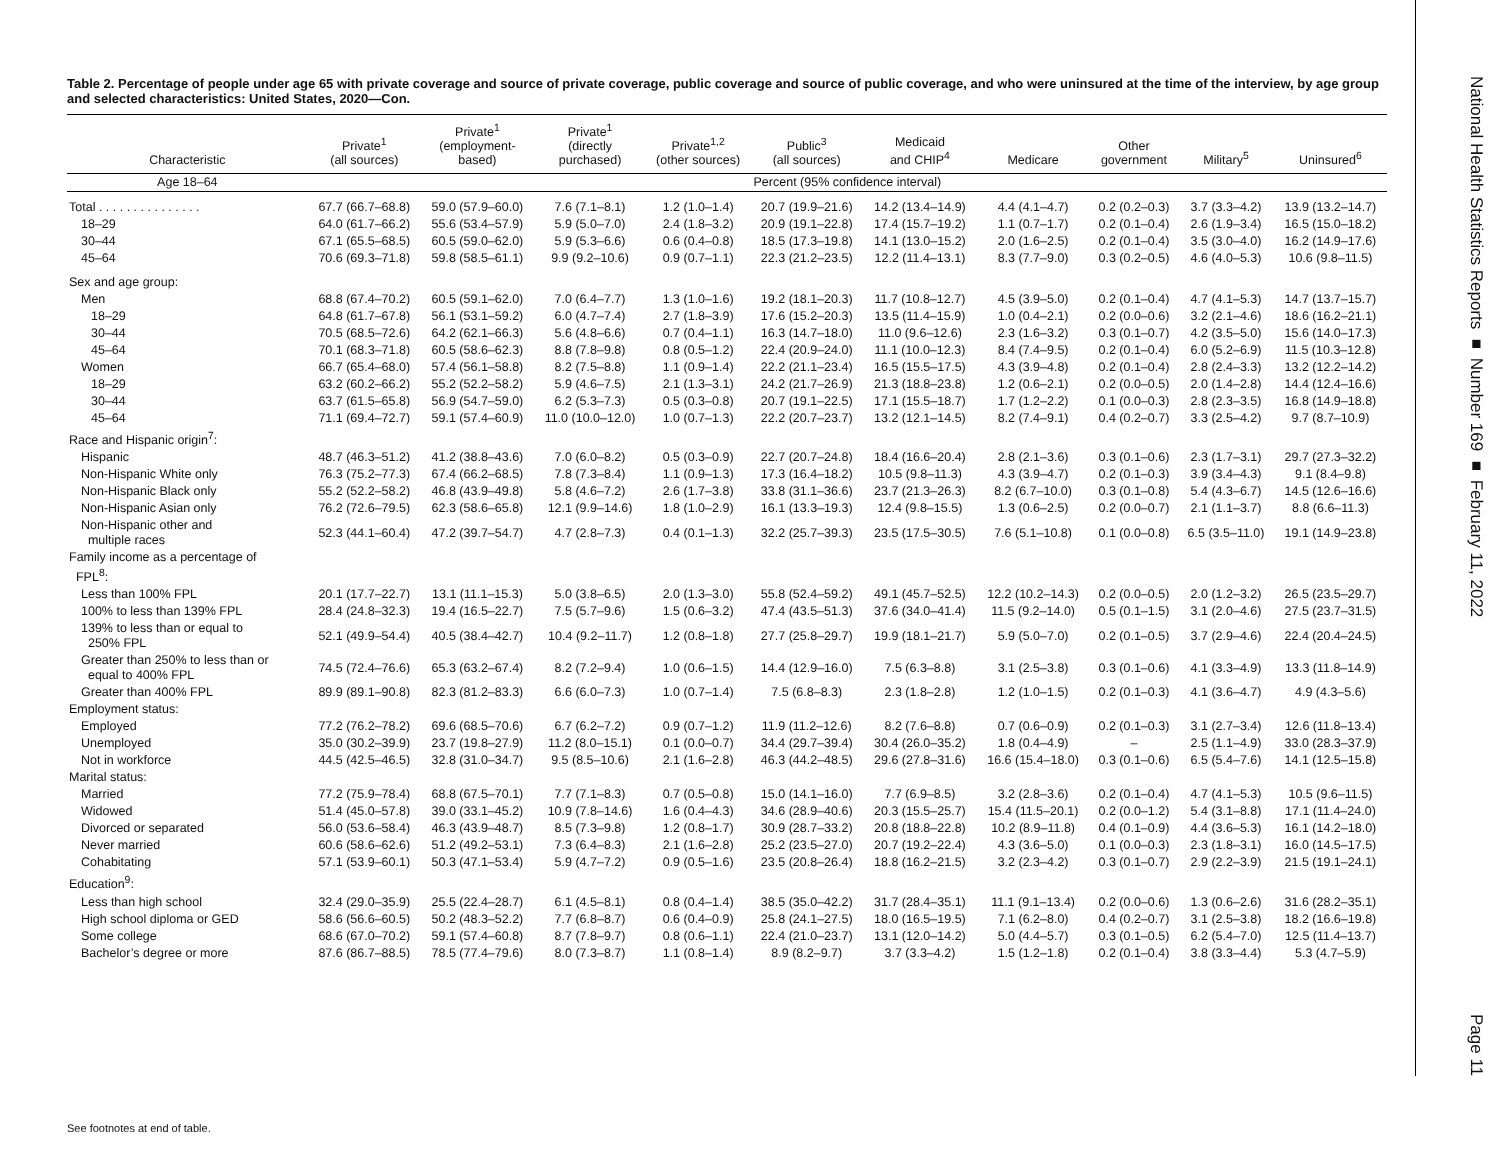Table 2. Percentage of people under age 65 with private coverage and source of private coverage, public coverage and source of public coverage, and who were uninsured at the time of the interview, by age group and selected characteristics: United States, 2020—Con.
| Characteristic | Private<sup>1</sup> (all sources) | Private<sup>1</sup> (employment- based) | Private<sup>1</sup> (directly purchased) | Private<sup>1,2</sup> (other sources) | Public<sup>3</sup> (all sources) | Medicaid and CHIP<sup>4</sup> | Medicare | Other government | Military<sup>5</sup> | Uninsured<sup>6</sup> |
| --- | --- | --- | --- | --- | --- | --- | --- | --- | --- | --- |
| Age 18–64 | Percent (95% confidence interval) | | | | | | | | | |
| Total . . . . . . . . . . . . . . . | 67.7 (66.7–68.8) | 59.0 (57.9–60.0) | 7.6 (7.1–8.1) | 1.2 (1.0–1.4) | 20.7 (19.9–21.6) | 14.2 (13.4–14.9) | 4.4 (4.1–4.7) | 0.2 (0.2–0.3) | 3.7 (3.3–4.2) | 13.9 (13.2–14.7) |
| 18–29 | 64.0 (61.7–66.2) | 55.6 (53.4–57.9) | 5.9 (5.0–7.0) | 2.4 (1.8–3.2) | 20.9 (19.1–22.8) | 17.4 (15.7–19.2) | 1.1 (0.7–1.7) | 0.2 (0.1–0.4) | 2.6 (1.9–3.4) | 16.5 (15.0–18.2) |
| 30–44 | 67.1 (65.5–68.5) | 60.5 (59.0–62.0) | 5.9 (5.3–6.6) | 0.6 (0.4–0.8) | 18.5 (17.3–19.8) | 14.1 (13.0–15.2) | 2.0 (1.6–2.5) | 0.2 (0.1–0.4) | 3.5 (3.0–4.0) | 16.2 (14.9–17.6) |
| 45–64 | 70.6 (69.3–71.8) | 59.8 (58.5–61.1) | 9.9 (9.2–10.6) | 0.9 (0.7–1.1) | 22.3 (21.2–23.5) | 12.2 (11.4–13.1) | 8.3 (7.7–9.0) | 0.3 (0.2–0.5) | 4.6 (4.0–5.3) | 10.6 (9.8–11.5) |
| Sex and age group: | | | | | | | | | | |
| Men | 68.8 (67.4–70.2) | 60.5 (59.1–62.0) | 7.0 (6.4–7.7) | 1.3 (1.0–1.6) | 19.2 (18.1–20.3) | 11.7 (10.8–12.7) | 4.5 (3.9–5.0) | 0.2 (0.1–0.4) | 4.7 (4.1–5.3) | 14.7 (13.7–15.7) |
| 18–29 | 64.8 (61.7–67.8) | 56.1 (53.1–59.2) | 6.0 (4.7–7.4) | 2.7 (1.8–3.9) | 17.6 (15.2–20.3) | 13.5 (11.4–15.9) | 1.0 (0.4–2.1) | 0.2 (0.0–0.6) | 3.2 (2.1–4.6) | 18.6 (16.2–21.1) |
| 30–44 | 70.5 (68.5–72.6) | 64.2 (62.1–66.3) | 5.6 (4.8–6.6) | 0.7 (0.4–1.1) | 16.3 (14.7–18.0) | 11.0 (9.6–12.6) | 2.3 (1.6–3.2) | 0.3 (0.1–0.7) | 4.2 (3.5–5.0) | 15.6 (14.0–17.3) |
| 45–64 | 70.1 (68.3–71.8) | 60.5 (58.6–62.3) | 8.8 (7.8–9.8) | 0.8 (0.5–1.2) | 22.4 (20.9–24.0) | 11.1 (10.0–12.3) | 8.4 (7.4–9.5) | 0.2 (0.1–0.4) | 6.0 (5.2–6.9) | 11.5 (10.3–12.8) |
| Women | 66.7 (65.4–68.0) | 57.4 (56.1–58.8) | 8.2 (7.5–8.8) | 1.1 (0.9–1.4) | 22.2 (21.1–23.4) | 16.5 (15.5–17.5) | 4.3 (3.9–4.8) | 0.2 (0.1–0.4) | 2.8 (2.4–3.3) | 13.2 (12.2–14.2) |
| 18–29 | 63.2 (60.2–66.2) | 55.2 (52.2–58.2) | 5.9 (4.6–7.5) | 2.1 (1.3–3.1) | 24.2 (21.7–26.9) | 21.3 (18.8–23.8) | 1.2 (0.6–2.1) | 0.2 (0.0–0.5) | 2.0 (1.4–2.8) | 14.4 (12.4–16.6) |
| 30–44 | 63.7 (61.5–65.8) | 56.9 (54.7–59.0) | 6.2 (5.3–7.3) | 0.5 (0.3–0.8) | 20.7 (19.1–22.5) | 17.1 (15.5–18.7) | 1.7 (1.2–2.2) | 0.1 (0.0–0.3) | 2.8 (2.3–3.5) | 16.8 (14.9–18.8) |
| 45–64 | 71.1 (69.4–72.7) | 59.1 (57.4–60.9) | 11.0 (10.0–12.0) | 1.0 (0.7–1.3) | 22.2 (20.7–23.7) | 13.2 (12.1–14.5) | 8.2 (7.4–9.1) | 0.4 (0.2–0.7) | 3.3 (2.5–4.2) | 9.7 (8.7–10.9) |
| Race and Hispanic origin<sup>7</sup>: | | | | | | | | | | |
| Hispanic | 48.7 (46.3–51.2) | 41.2 (38.8–43.6) | 7.0 (6.0–8.2) | 0.5 (0.3–0.9) | 22.7 (20.7–24.8) | 18.4 (16.6–20.4) | 2.8 (2.1–3.6) | 0.3 (0.1–0.6) | 2.3 (1.7–3.1) | 29.7 (27.3–32.2) |
| Non-Hispanic White only | 76.3 (75.2–77.3) | 67.4 (66.2–68.5) | 7.8 (7.3–8.4) | 1.1 (0.9–1.3) | 17.3 (16.4–18.2) | 10.5 (9.8–11.3) | 4.3 (3.9–4.7) | 0.2 (0.1–0.3) | 3.9 (3.4–4.3) | 9.1 (8.4–9.8) |
| Non-Hispanic Black only | 55.2 (52.2–58.2) | 46.8 (43.9–49.8) | 5.8 (4.6–7.2) | 2.6 (1.7–3.8) | 33.8 (31.1–36.6) | 23.7 (21.3–26.3) | 8.2 (6.7–10.0) | 0.3 (0.1–0.8) | 5.4 (4.3–6.7) | 14.5 (12.6–16.6) |
| Non-Hispanic Asian only | 76.2 (72.6–79.5) | 62.3 (58.6–65.8) | 12.1 (9.9–14.6) | 1.8 (1.0–2.9) | 16.1 (13.3–19.3) | 12.4 (9.8–15.5) | 1.3 (0.6–2.5) | 0.2 (0.0–0.7) | 2.1 (1.1–3.7) | 8.8 (6.6–11.3) |
| Non-Hispanic other and multiple races | 52.3 (44.1–60.4) | 47.2 (39.7–54.7) | 4.7 (2.8–7.3) | 0.4 (0.1–1.3) | 32.2 (25.7–39.3) | 23.5 (17.5–30.5) | 7.6 (5.1–10.8) | 0.1 (0.0–0.8) | 6.5 (3.5–11.0) | 19.1 (14.9–23.8) |
| Family income as a percentage of FPL<sup>8</sup>: | | | | | | | | | | |
| Less than 100% FPL | 20.1 (17.7–22.7) | 13.1 (11.1–15.3) | 5.0 (3.8–6.5) | 2.0 (1.3–3.0) | 55.8 (52.4–59.2) | 49.1 (45.7–52.5) | 12.2 (10.2–14.3) | 0.2 (0.0–0.5) | 2.0 (1.2–3.2) | 26.5 (23.5–29.7) |
| 100% to less than 139% FPL | 28.4 (24.8–32.3) | 19.4 (16.5–22.7) | 7.5 (5.7–9.6) | 1.5 (0.6–3.2) | 47.4 (43.5–51.3) | 37.6 (34.0–41.4) | 11.5 (9.2–14.0) | 0.5 (0.1–1.5) | 3.1 (2.0–4.6) | 27.5 (23.7–31.5) |
| 139% to less than or equal to 250% FPL | 52.1 (49.9–54.4) | 40.5 (38.4–42.7) | 10.4 (9.2–11.7) | 1.2 (0.8–1.8) | 27.7 (25.8–29.7) | 19.9 (18.1–21.7) | 5.9 (5.0–7.0) | 0.2 (0.1–0.5) | 3.7 (2.9–4.6) | 22.4 (20.4–24.5) |
| Greater than 250% to less than or equal to 400% FPL | 74.5 (72.4–76.6) | 65.3 (63.2–67.4) | 8.2 (7.2–9.4) | 1.0 (0.6–1.5) | 14.4 (12.9–16.0) | 7.5 (6.3–8.8) | 3.1 (2.5–3.8) | 0.3 (0.1–0.6) | 4.1 (3.3–4.9) | 13.3 (11.8–14.9) |
| Greater than 400% FPL | 89.9 (89.1–90.8) | 82.3 (81.2–83.3) | 6.6 (6.0–7.3) | 1.0 (0.7–1.4) | 7.5 (6.8–8.3) | 2.3 (1.8–2.8) | 1.2 (1.0–1.5) | 0.2 (0.1–0.3) | 4.1 (3.6–4.7) | 4.9 (4.3–5.6) |
| Employment status: | | | | | | | | | | |
| Employed | 77.2 (76.2–78.2) | 69.6 (68.5–70.6) | 6.7 (6.2–7.2) | 0.9 (0.7–1.2) | 11.9 (11.2–12.6) | 8.2 (7.6–8.8) | 0.7 (0.6–0.9) | 0.2 (0.1–0.3) | 3.1 (2.7–3.4) | 12.6 (11.8–13.4) |
| Unemployed | 35.0 (30.2–39.9) | 23.7 (19.8–27.9) | 11.2 (8.0–15.1) | 0.1 (0.0–0.7) | 34.4 (29.7–39.4) | 30.4 (26.0–35.2) | 1.8 (0.4–4.9) | – | 2.5 (1.1–4.9) | 33.0 (28.3–37.9) |
| Not in workforce | 44.5 (42.5–46.5) | 32.8 (31.0–34.7) | 9.5 (8.5–10.6) | 2.1 (1.6–2.8) | 46.3 (44.2–48.5) | 29.6 (27.8–31.6) | 16.6 (15.4–18.0) | 0.3 (0.1–0.6) | 6.5 (5.4–7.6) | 14.1 (12.5–15.8) |
| Marital status: | | | | | | | | | | |
| Married | 77.2 (75.9–78.4) | 68.8 (67.5–70.1) | 7.7 (7.1–8.3) | 0.7 (0.5–0.8) | 15.0 (14.1–16.0) | 7.7 (6.9–8.5) | 3.2 (2.8–3.6) | 0.2 (0.1–0.4) | 4.7 (4.1–5.3) | 10.5 (9.6–11.5) |
| Widowed | 51.4 (45.0–57.8) | 39.0 (33.1–45.2) | 10.9 (7.8–14.6) | 1.6 (0.4–4.3) | 34.6 (28.9–40.6) | 20.3 (15.5–25.7) | 15.4 (11.5–20.1) | 0.2 (0.0–1.2) | 5.4 (3.1–8.8) | 17.1 (11.4–24.0) |
| Divorced or separated | 56.0 (53.6–58.4) | 46.3 (43.9–48.7) | 8.5 (7.3–9.8) | 1.2 (0.8–1.7) | 30.9 (28.7–33.2) | 20.8 (18.8–22.8) | 10.2 (8.9–11.8) | 0.4 (0.1–0.9) | 4.4 (3.6–5.3) | 16.1 (14.2–18.0) |
| Never married | 60.6 (58.6–62.6) | 51.2 (49.2–53.1) | 7.3 (6.4–8.3) | 2.1 (1.6–2.8) | 25.2 (23.5–27.0) | 20.7 (19.2–22.4) | 4.3 (3.6–5.0) | 0.1 (0.0–0.3) | 2.3 (1.8–3.1) | 16.0 (14.5–17.5) |
| Cohabitating | 57.1 (53.9–60.1) | 50.3 (47.1–53.4) | 5.9 (4.7–7.2) | 0.9 (0.5–1.6) | 23.5 (20.8–26.4) | 18.8 (16.2–21.5) | 3.2 (2.3–4.2) | 0.3 (0.1–0.7) | 2.9 (2.2–3.9) | 21.5 (19.1–24.1) |
| Education<sup>9</sup>: | | | | | | | | | | |
| Less than high school | 32.4 (29.0–35.9) | 25.5 (22.4–28.7) | 6.1 (4.5–8.1) | 0.8 (0.4–1.4) | 38.5 (35.0–42.2) | 31.7 (28.4–35.1) | 11.1 (9.1–13.4) | 0.2 (0.0–0.6) | 1.3 (0.6–2.6) | 31.6 (28.2–35.1) |
| High school diploma or GED | 58.6 (56.6–60.5) | 50.2 (48.3–52.2) | 7.7 (6.8–8.7) | 0.6 (0.4–0.9) | 25.8 (24.1–27.5) | 18.0 (16.5–19.5) | 7.1 (6.2–8.0) | 0.4 (0.2–0.7) | 3.1 (2.5–3.8) | 18.2 (16.6–19.8) |
| Some college | 68.6 (67.0–70.2) | 59.1 (57.4–60.8) | 8.7 (7.8–9.7) | 0.8 (0.6–1.1) | 22.4 (21.0–23.7) | 13.1 (12.0–14.2) | 5.0 (4.4–5.7) | 0.3 (0.1–0.5) | 6.2 (5.4–7.0) | 12.5 (11.4–13.7) |
| Bachelor’s degree or more | 87.6 (86.7–88.5) | 78.5 (77.4–79.6) | 8.0 (7.3–8.7) | 1.1 (0.8–1.4) | 8.9 (8.2–9.7) | 3.7 (3.3–4.2) | 1.5 (1.2–1.8) | 0.2 (0.1–0.4) | 3.8 (3.3–4.4) | 5.3 (4.7–5.9) |
See footnotes at end of table.
National Health Statistics Reports ■ Number 169 ■ February 11, 2022
Page 11